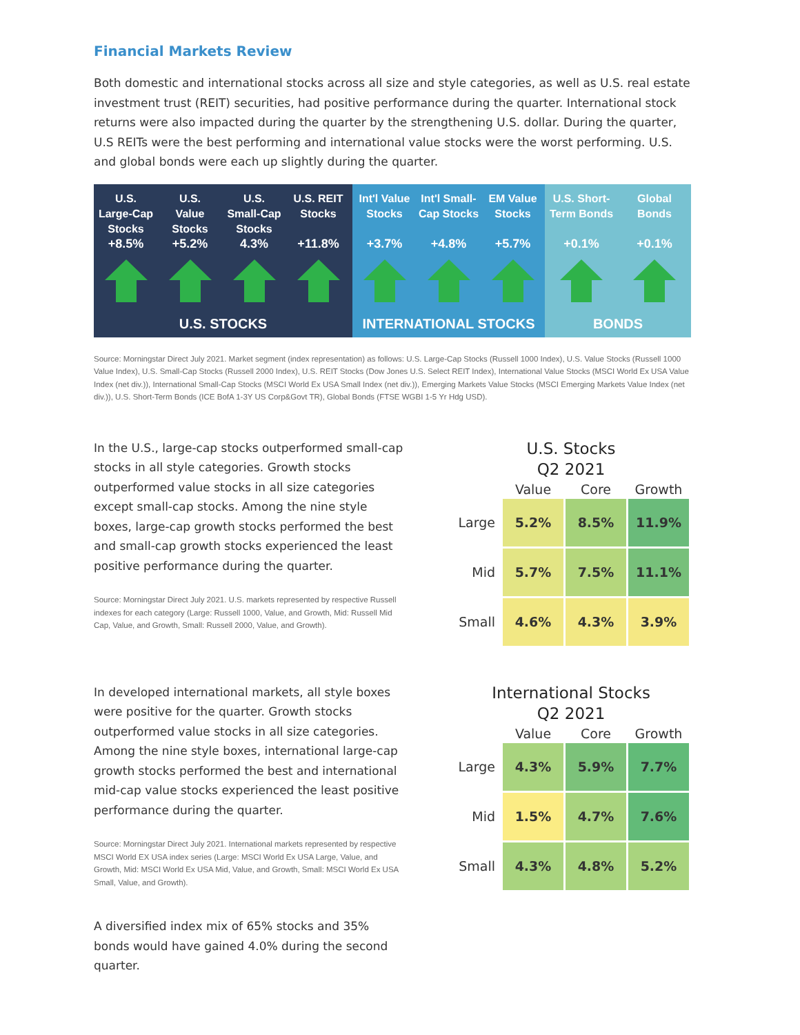Financial Markets Review
Both domestic and international stocks across all size and style categories, as well as U.S. real estate investment trust (REIT) securities, had positive performance during the quarter. International stock returns were also impacted during the quarter by the strengthening U.S. dollar. During the quarter, U.S REITs were the best performing and international value stocks were the worst performing. U.S. and global bonds were each up slightly during the quarter.
U.S.
Large-Cap
Stocks
+8.5%
U.S.
Value
Stocks
+5.2%
U.S.
Small-Cap
Stocks
4.3%
U.S. REIT
Stocks
+11.8%
U.S. STOCKS
Int'l Value
Stocks
+3.7%
Int'l Small-
Cap Stocks
+4.8%
EM Value
Stocks
+5.7%
INTERNATIONAL STOCKS
U.S. Short-
Term Bonds
+0.1%
Global
Bonds
+0.1%
BONDS
Source: Morningstar Direct July 2021. Market segment (index representation) as follows: U.S. Large-Cap Stocks (Russell 1000 Index), U.S. Value Stocks (Russell 1000 Value Index), U.S. Small-Cap Stocks (Russell 2000 Index), U.S. REIT Stocks (Dow Jones U.S. Select REIT Index), International Value Stocks (MSCI World Ex USA Value Index (net div.)), International Small-Cap Stocks (MSCI World Ex USA Small Index (net div.)), Emerging Markets Value Stocks (MSCI Emerging Markets Value Index (net div.)), U.S. Short-Term Bonds (ICE BofA 1-3Y US Corp&Govt TR), Global Bonds (FTSE WGBI 1-5 Yr Hdg USD).
In the U.S., large-cap stocks outperformed small-cap stocks in all style categories. Growth stocks outperformed value stocks in all size categories except small-cap stocks. Among the nine style boxes, large-cap growth stocks performed the best and small-cap growth stocks experienced the least positive performance during the quarter.
Source: Morningstar Direct July 2021. U.S. markets represented by respective Russell indexes for each category (Large: Russell 1000, Value, and Growth, Mid: Russell Mid Cap, Value, and Growth, Small: Russell 2000, Value, and Growth).
U.S. Stocks Q2 2021
| | Value | Core | Growth |
| --- | --- | --- | --- |
| Large | 5.2% | 8.5% | 11.9% |
| Mid | 5.7% | 7.5% | 11.1% |
| Small | 4.6% | 4.3% | 3.9% |
In developed international markets, all style boxes were positive for the quarter. Growth stocks outperformed value stocks in all size categories. Among the nine style boxes, international large-cap growth stocks performed the best and international mid-cap value stocks experienced the least positive performance during the quarter.
Source: Morningstar Direct July 2021. International markets represented by respective MSCI World EX USA index series (Large: MSCI World Ex USA Large, Value, and Growth, Mid: MSCI World Ex USA Mid, Value, and Growth, Small: MSCI World Ex USA Small, Value, and Growth).
A diversified index mix of 65% stocks and 35% bonds would have gained 4.0% during the second quarter.
International Stocks Q2 2021
| | Value | Core | Growth |
| --- | --- | --- | --- |
| Large | 4.3% | 5.9% | 7.7% |
| Mid | 1.5% | 4.7% | 7.6% |
| Small | 4.3% | 4.8% | 5.2% |